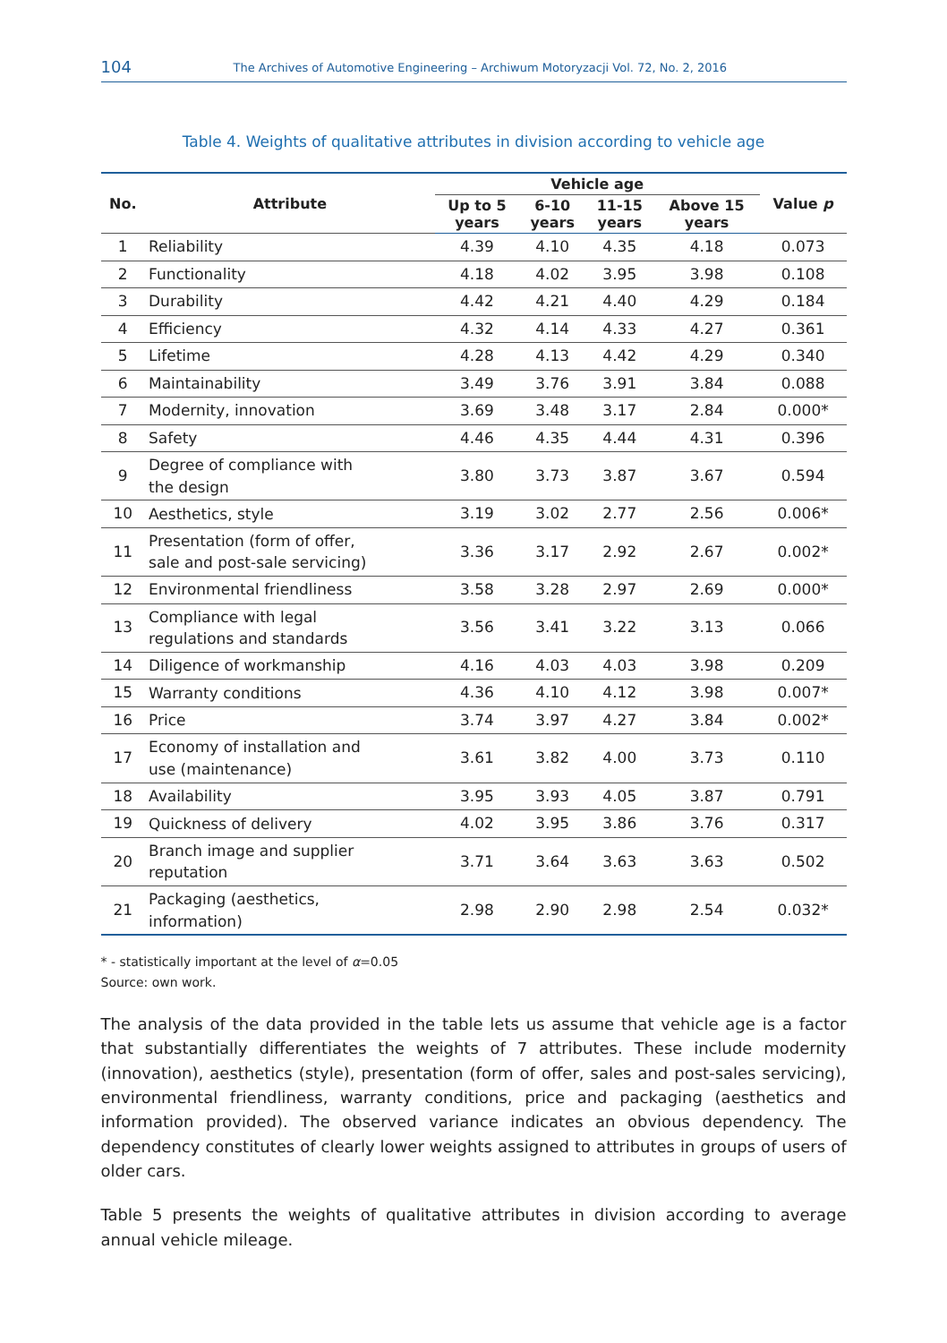104 The Archives of Automotive Engineering – Archiwum Motoryzacji Vol. 72, No. 2, 2016
Table 4. Weights of qualitative attributes in division according to vehicle age
| No. | Attribute | Vehicle age | | | | Value p |
| --- | --- | --- | --- | --- | --- | --- |
| | | Up to 5 years | 6-10 years | 11-15 years | Above 15 years | |
| 1 | Reliability | 4.39 | 4.10 | 4.35 | 4.18 | 0.073 |
| 2 | Functionality | 4.18 | 4.02 | 3.95 | 3.98 | 0.108 |
| 3 | Durability | 4.42 | 4.21 | 4.40 | 4.29 | 0.184 |
| 4 | Efficiency | 4.32 | 4.14 | 4.33 | 4.27 | 0.361 |
| 5 | Lifetime | 4.28 | 4.13 | 4.42 | 4.29 | 0.340 |
| 6 | Maintainability | 3.49 | 3.76 | 3.91 | 3.84 | 0.088 |
| 7 | Modernity, innovation | 3.69 | 3.48 | 3.17 | 2.84 | 0.000* |
| 8 | Safety | 4.46 | 4.35 | 4.44 | 4.31 | 0.396 |
| 9 | Degree of compliance with the design | 3.80 | 3.73 | 3.87 | 3.67 | 0.594 |
| 10 | Aesthetics, style | 3.19 | 3.02 | 2.77 | 2.56 | 0.006* |
| 11 | Presentation (form of offer, sale and post-sale servicing) | 3.36 | 3.17 | 2.92 | 2.67 | 0.002* |
| 12 | Environmental friendliness | 3.58 | 3.28 | 2.97 | 2.69 | 0.000* |
| 13 | Compliance with legal regulations and standards | 3.56 | 3.41 | 3.22 | 3.13 | 0.066 |
| 14 | Diligence of workmanship | 4.16 | 4.03 | 4.03 | 3.98 | 0.209 |
| 15 | Warranty conditions | 4.36 | 4.10 | 4.12 | 3.98 | 0.007* |
| 16 | Price | 3.74 | 3.97 | 4.27 | 3.84 | 0.002* |
| 17 | Economy of installation and use (maintenance) | 3.61 | 3.82 | 4.00 | 3.73 | 0.110 |
| 18 | Availability | 3.95 | 3.93 | 4.05 | 3.87 | 0.791 |
| 19 | Quickness of delivery | 4.02 | 3.95 | 3.86 | 3.76 | 0.317 |
| 20 | Branch image and supplier reputation | 3.71 | 3.64 | 3.63 | 3.63 | 0.502 |
| 21 | Packaging (aesthetics, information) | 2.98 | 2.90 | 2.98 | 2.54 | 0.032* |
* - statistically important at the level of α=0.05
Source: own work.
The analysis of the data provided in the table lets us assume that vehicle age is a factor that substantially differentiates the weights of 7 attributes. These include modernity (innovation), aesthetics (style), presentation (form of offer, sales and post-sales servicing), environmental friendliness, warranty conditions, price and packaging (aesthetics and information provided). The observed variance indicates an obvious dependency. The dependency constitutes of clearly lower weights assigned to attributes in groups of users of older cars.
Table 5 presents the weights of qualitative attributes in division according to average annual vehicle mileage.